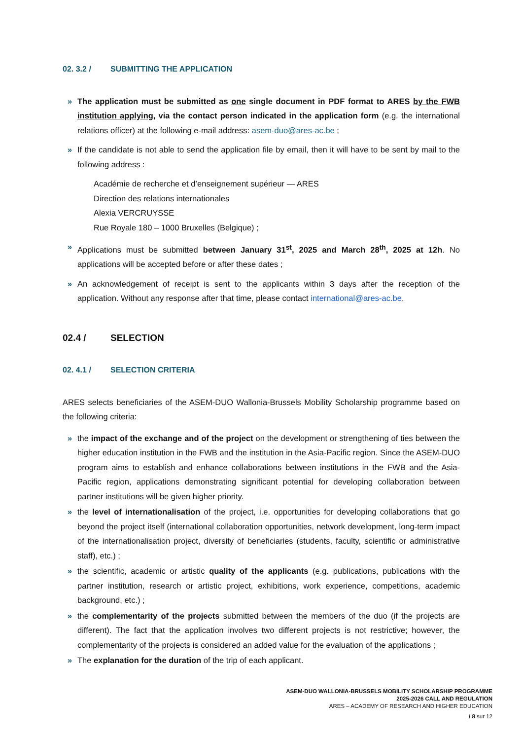02. 3.2 / SUBMITTING THE APPLICATION
The application must be submitted as one single document in PDF format to ARES by the FWB institution applying, via the contact person indicated in the application form (e.g. the international relations officer) at the following e-mail address: asem-duo@ares-ac.be ;
If the candidate is not able to send the application file by email, then it will have to be sent by mail to the following address :
Académie de recherche et d’enseignement supérieur — ARES
Direction des relations internationales
Alexia VERCRUYSSE
Rue Royale 180 – 1000 Bruxelles (Belgique) ;
Applications must be submitted between January 31<sup>st</sup>, 2025 and March 28<sup>th</sup>, 2025 at 12h. No applications will be accepted before or after these dates ;
An acknowledgement of receipt is sent to the applicants within 3 days after the reception of the application. Without any response after that time, please contact international@ares-ac.be.
02.4 / SELECTION
02. 4.1 / SELECTION CRITERIA
ARES selects beneficiaries of the ASEM-DUO Wallonia-Brussels Mobility Scholarship programme based on the following criteria:
the impact of the exchange and of the project on the development or strengthening of ties between the higher education institution in the FWB and the institution in the Asia-Pacific region. Since the ASEM-DUO program aims to establish and enhance collaborations between institutions in the FWB and the Asia-Pacific region, applications demonstrating significant potential for developing collaboration between partner institutions will be given higher priority.
the level of internationalisation of the project, i.e. opportunities for developing collaborations that go beyond the project itself (international collaboration opportunities, network development, long-term impact of the internationalisation project, diversity of beneficiaries (students, faculty, scientific or administrative staff), etc.) ;
the scientific, academic or artistic quality of the applicants (e.g. publications, publications with the partner institution, research or artistic project, exhibitions, work experience, competitions, academic background, etc.) ;
the complementarity of the projects submitted between the members of the duo (if the projects are different). The fact that the application involves two different projects is not restrictive; however, the complementarity of the projects is considered an added value for the evaluation of the applications ;
The explanation for the duration of the trip of each applicant.
ASEM-DUO WALLONIA-BRUSSELS MOBILITY SCHOLARSHIP PROGRAMME
2025-2026 CALL AND REGULATION
ARES – ACADEMY OF RESEARCH AND HIGHER EDUCATION
/ 8 sur 12